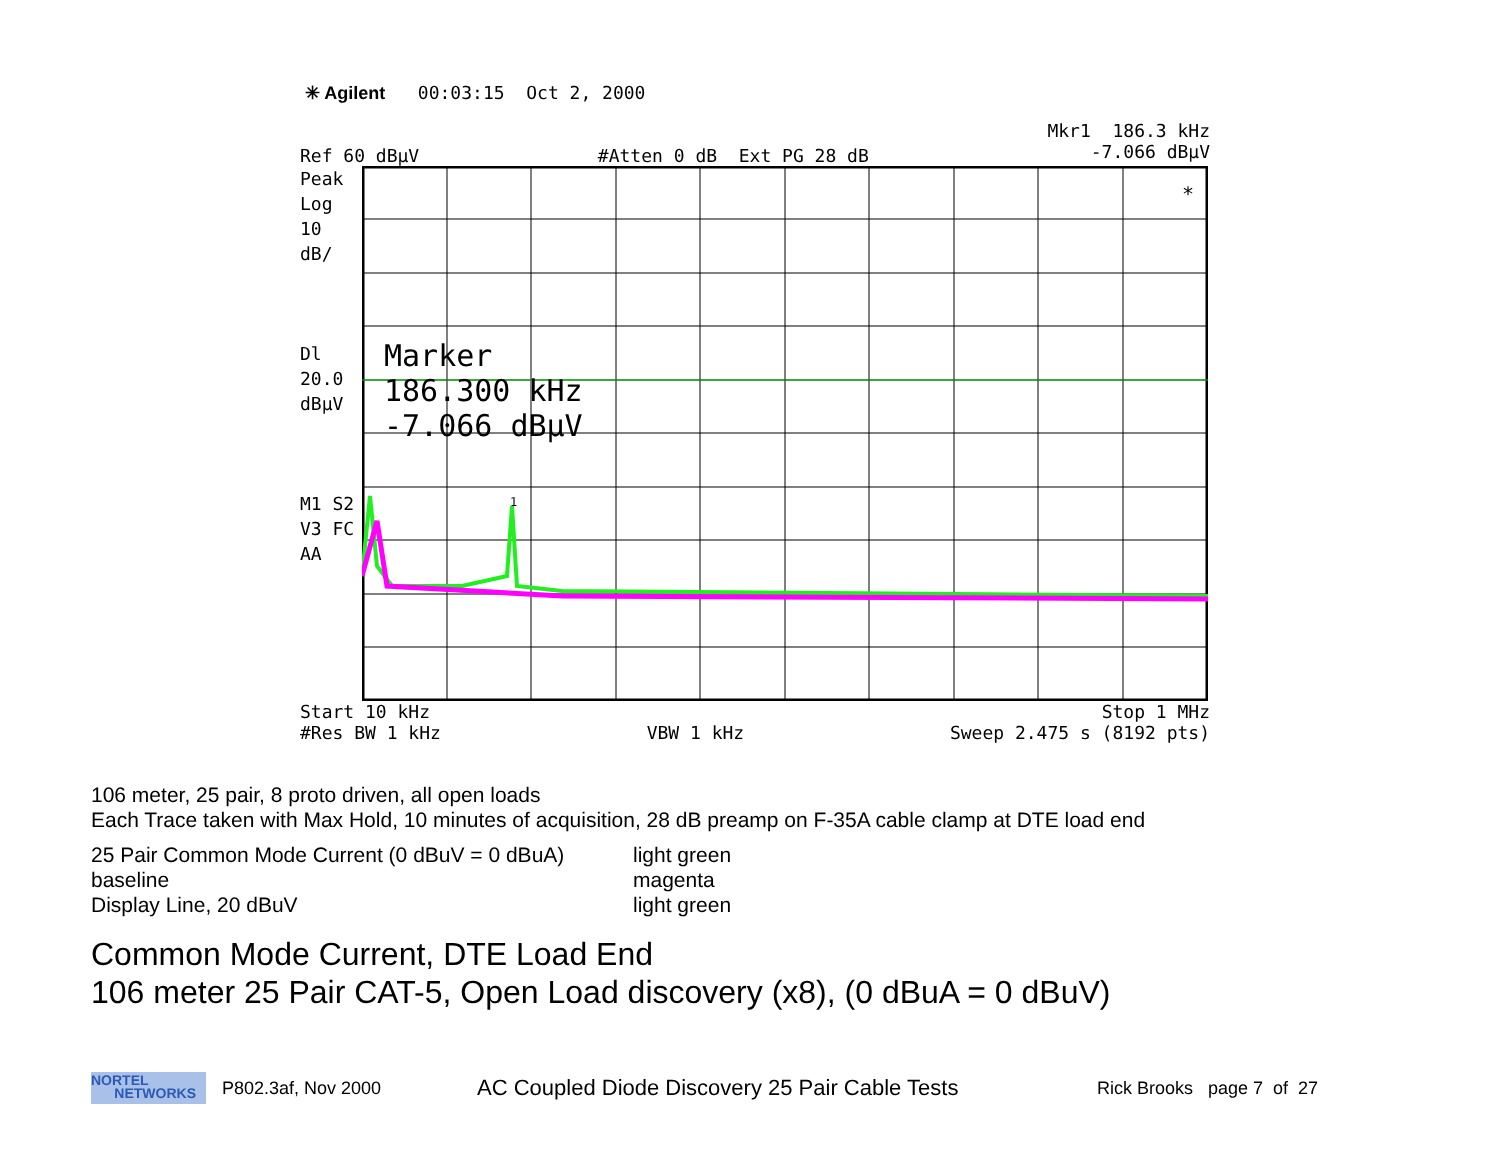✳ Agilent 00:03:15 Oct 2, 2000
Ref 60 dBµV #Atten 0 dB Ext PG 28 dB Mkr1 186.3 kHz
-7.066 dBµV
Peak
Log
10
dB/
Dl
20.0
dBµV
M1 S2
V3 FC
AA
Marker
186.300 kHz
-7.066 dBµV
*
1
Start 10 kHz Stop 1 MHz
#Res BW 1 kHz VBW 1 kHz Sweep 2.475 s (8192 pts)
106 meter, 25 pair, 8 proto driven, all open loads
Each Trace taken with Max Hold, 10 minutes of acquisition, 28 dB preamp on F-35A cable clamp at DTE load end
25 Pair Common Mode Current (0 dBuV = 0 dBuA) light green baseline magenta Display Line, 20 dBuV light green
Common Mode Current, DTE Load End
106 meter 25 Pair CAT-5, Open Load discovery (x8), (0 dBuA = 0 dBuV)
NORTEL
NETWORKS
P802.3af, Nov 2000 AC Coupled Diode Discovery 25 Pair Cable Tests Rick Brooks page 7 of 27